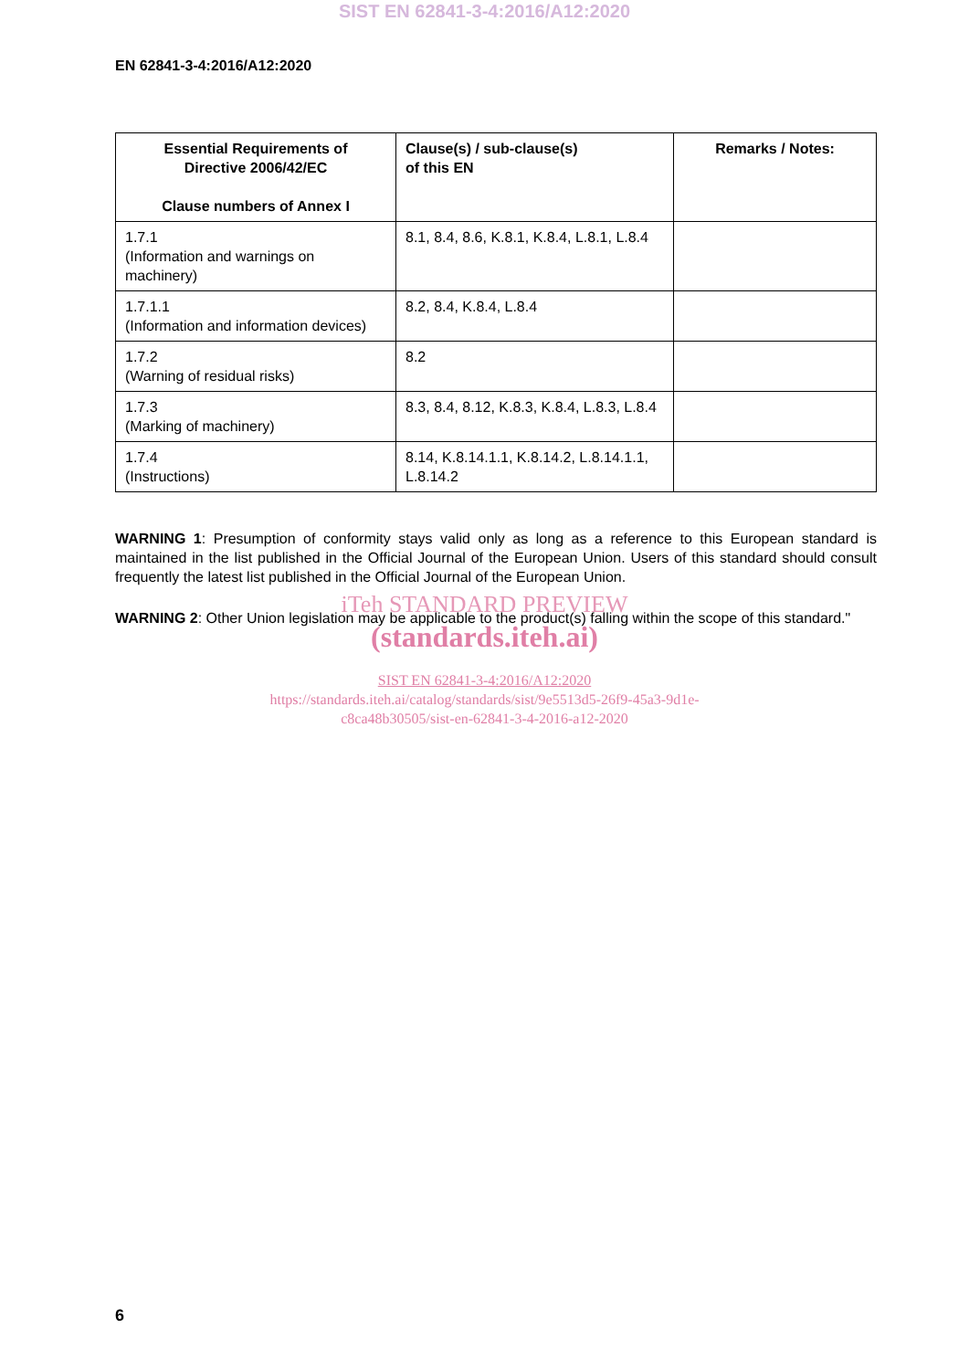SIST EN 62841-3-4:2016/A12:2020
EN 62841-3-4:2016/A12:2020
| Essential Requirements of Directive 2006/42/EC Clause numbers of Annex I | Clause(s) / sub-clause(s) of this EN | Remarks / Notes: |
| --- | --- | --- |
| 1.7.1 (Information and warnings on machinery) | 8.1, 8.4, 8.6, K.8.1, K.8.4, L.8.1, L.8.4 | |
| 1.7.1.1 (Information and information devices) | 8.2, 8.4, K.8.4, L.8.4 | |
| 1.7.2 (Warning of residual risks) | 8.2 | |
| 1.7.3 (Marking of machinery) | 8.3, 8.4, 8.12, K.8.3, K.8.4, L.8.3, L.8.4 | |
| 1.7.4 (Instructions) | 8.14, K.8.14.1.1, K.8.14.2, L.8.14.1.1, L.8.14.2 | |
WARNING 1: Presumption of conformity stays valid only as long as a reference to this European standard is maintained in the list published in the Official Journal of the European Union. Users of this standard should consult frequently the latest list published in the Official Journal of the European Union.
WARNING 2: Other Union legislation may be applicable to the product(s) falling within the scope of this standard."
iTeh STANDARD PREVIEW
(standards.iteh.ai)
SIST EN 62841-3-4:2016/A12:2020
https://standards.iteh.ai/catalog/standards/sist/9e5513d5-26f9-45a3-9d1e-
c8ca48b30505/sist-en-62841-3-4-2016-a12-2020
6